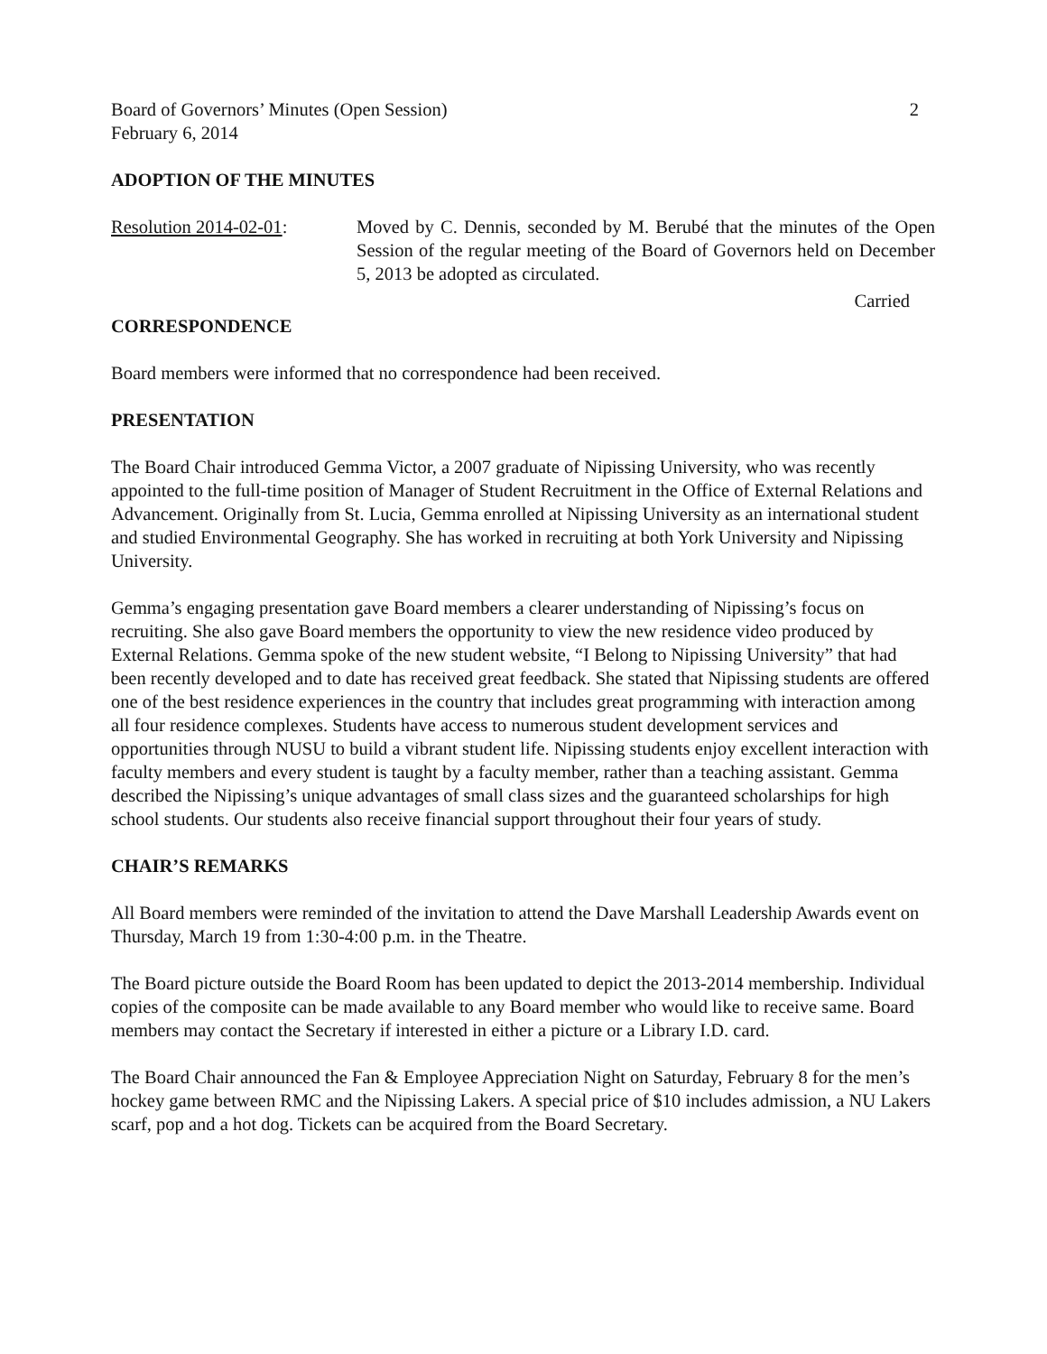Board of Governors’ Minutes (Open Session) 2
February 6, 2014
ADOPTION OF THE MINUTES
Resolution 2014-02-01: Moved by C. Dennis, seconded by M. Berubé that the minutes of the Open Session of the regular meeting of the Board of Governors held on December 5, 2013 be adopted as circulated.
Carried
CORRESPONDENCE
Board members were informed that no correspondence had been received.
PRESENTATION
The Board Chair introduced Gemma Victor, a 2007 graduate of Nipissing University, who was recently appointed to the full-time position of Manager of Student Recruitment in the Office of External Relations and Advancement. Originally from St. Lucia, Gemma enrolled at Nipissing University as an international student and studied Environmental Geography. She has worked in recruiting at both York University and Nipissing University.
Gemma’s engaging presentation gave Board members a clearer understanding of Nipissing’s focus on recruiting. She also gave Board members the opportunity to view the new residence video produced by External Relations. Gemma spoke of the new student website, “I Belong to Nipissing University” that had been recently developed and to date has received great feedback. She stated that Nipissing students are offered one of the best residence experiences in the country that includes great programming with interaction among all four residence complexes. Students have access to numerous student development services and opportunities through NUSU to build a vibrant student life. Nipissing students enjoy excellent interaction with faculty members and every student is taught by a faculty member, rather than a teaching assistant. Gemma described the Nipissing’s unique advantages of small class sizes and the guaranteed scholarships for high school students. Our students also receive financial support throughout their four years of study.
CHAIR’S REMARKS
All Board members were reminded of the invitation to attend the Dave Marshall Leadership Awards event on Thursday, March 19 from 1:30-4:00 p.m. in the Theatre.
The Board picture outside the Board Room has been updated to depict the 2013-2014 membership. Individual copies of the composite can be made available to any Board member who would like to receive same. Board members may contact the Secretary if interested in either a picture or a Library I.D. card.
The Board Chair announced the Fan & Employee Appreciation Night on Saturday, February 8 for the men’s hockey game between RMC and the Nipissing Lakers. A special price of $10 includes admission, a NU Lakers scarf, pop and a hot dog. Tickets can be acquired from the Board Secretary.